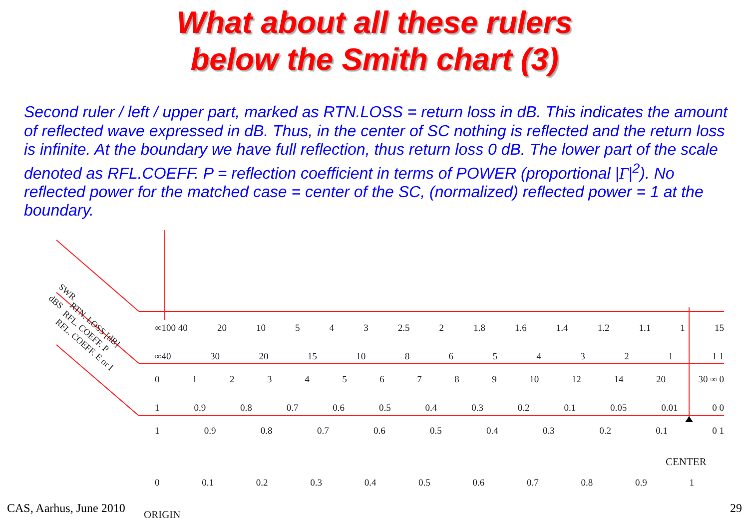What about all these rulers
below the Smith chart (3)
Second ruler / left / upper part, marked as RTN.LOSS = return loss in dB. This indicates the amount of reflected wave expressed in dB. Thus, in the center of SC nothing is reflected and the return loss is infinite. At the boundary we have full reflection, thus return loss 0 dB. The lower part of the scale denoted as RFL.COEFF. P = reflection coefficient in terms of POWER (proportional |Γ|<sup>2</sup>). No reflected power for the matched case = center of the SC, (normalized) reflected power = 1 at the boundary.
∞100 40 20 10 543 2.5 2 1.8 1.6 1.4 1.2 1.1 1 15
∞40 30 20 15 10 8654321 1 1
0123456789 10 12 14 20 30 ∞ 0
1 0.9 0.8 0.7 0.6 0.5 0.4 0.3 0.2 0.1 0.05 0.01 0 0
1 0.9 0.8 0.7 0.6 0.5 0.4 0.3 0.2 0.1 0 1
CENTER
0 0.1 0.2 0.3 0.4 0.5 0.6 0.7 0.8 0.9 1
ORIGIN
SWR
dBS
RTN. LOSS [dB]
RFL. COEFF. P
RFL. COEFF. E or I
CAS, Aarhus, June 2010 29